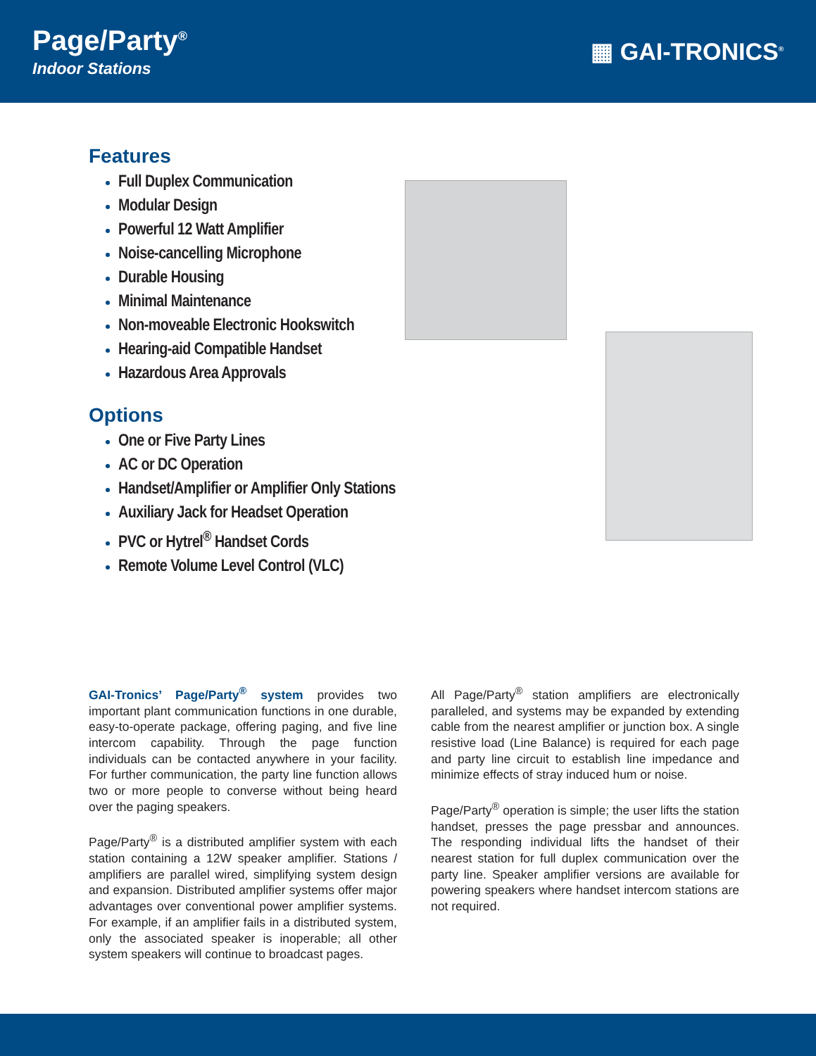Page/Party<sup>®</sup>
Indoor Stations
▦ GAI-TRONICS<sup>®</sup>
Features
Full Duplex Communication
Modular Design
Powerful 12 Watt Amplifier
Noise-cancelling Microphone
Durable Housing
Minimal Maintenance
Non-moveable Electronic Hookswitch
Hearing-aid Compatible Handset
Hazardous Area Approvals
Options
One or Five Party Lines
AC or DC Operation
Handset/Amplifier or Amplifier Only Stations
Auxiliary Jack for Headset Operation
PVC or Hytrel<sup>®</sup> Handset Cords
Remote Volume Level Control (VLC)
GAI-Tronics’ Page/Party<sup>®</sup> system provides two important plant communication functions in one durable, easy-to-operate package, offering paging, and five line intercom capability. Through the page function individuals can be contacted anywhere in your facility. For further communication, the party line function allows two or more people to converse without being heard over the paging speakers.
Page/Party<sup>®</sup> is a distributed amplifier system with each station containing a 12W speaker amplifier. Stations / amplifiers are parallel wired, simplifying system design and expansion. Distributed amplifier systems offer major advantages over conventional power amplifier systems. For example, if an amplifier fails in a distributed system, only the associated speaker is inoperable; all other system speakers will continue to broadcast pages.
All Page/Party<sup>®</sup> station amplifiers are electronically paralleled, and systems may be expanded by extending cable from the nearest amplifier or junction box. A single resistive load (Line Balance) is required for each page and party line circuit to establish line impedance and minimize effects of stray induced hum or noise.
Page/Party<sup>®</sup> operation is simple; the user lifts the station handset, presses the page pressbar and announces. The responding individual lifts the handset of their nearest station for full duplex communication over the party line. Speaker amplifier versions are available for powering speakers where handset intercom stations are not required.